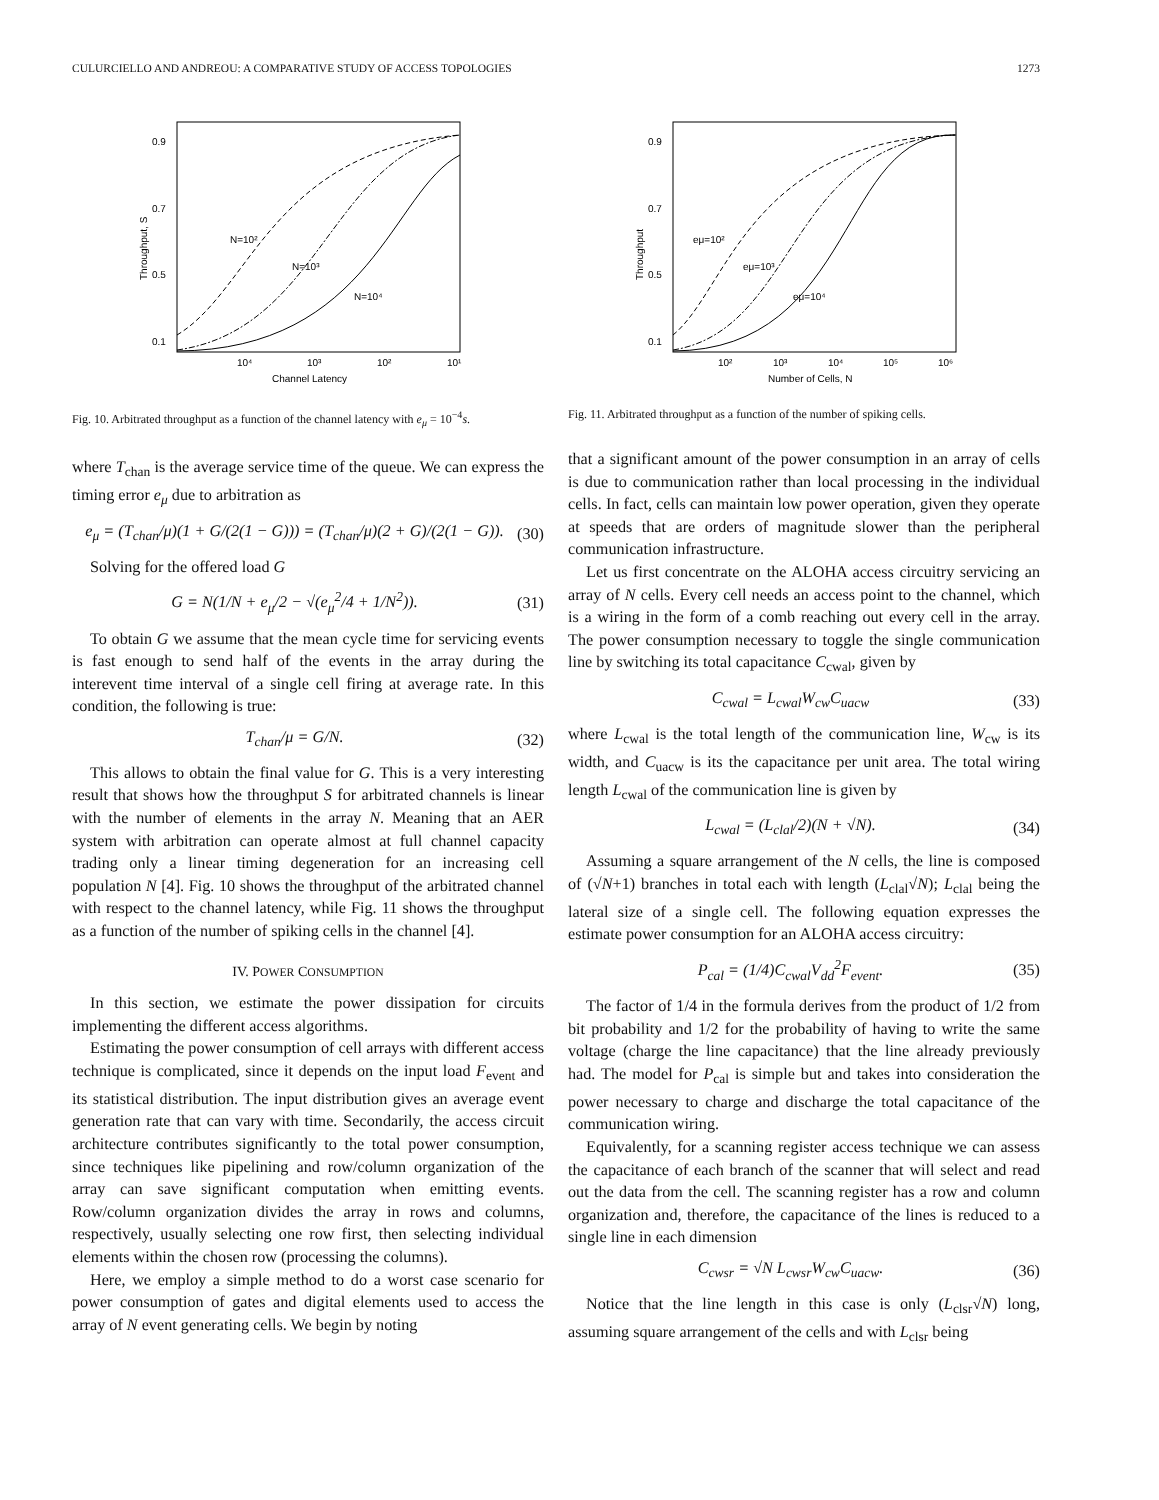CULURCIELLO AND ANDREOU: A COMPARATIVE STUDY OF ACCESS TOPOLOGIES 1273
0.9
0.7
0.5
0.1
10⁴
10³
10²
10¹
Channel Latency
Throughput, S
N=10²
N=10³
N=10⁴
Fig. 10. Arbitrated throughput as a function of the channel latency with e<sub>μ</sub> = 10<sup>−4</sup>s.
where T<sub>chan</sub> is the average service time of the queue. We can express the timing error e<sub>μ</sub> due to arbitration as
e<sub>μ</sub> = (T<sub>chan</sub>/μ)(1 + G/(2(1 − G))) = (T<sub>chan</sub>/μ)(2 + G)/(2(1 − G)). (30)
Solving for the offered load G
G = N(1/N + e<sub>μ</sub>/2 − √(e<sub>μ</sub><sup>2</sup>/4 + 1/N<sup>2</sup>)). (31)
To obtain G we assume that the mean cycle time for servicing events is fast enough to send half of the events in the array during the interevent time interval of a single cell firing at average rate. In this condition, the following is true:
T<sub>chan</sub>/μ = G/N. (32)
This allows to obtain the final value for G. This is a very interesting result that shows how the throughput S for arbitrated channels is linear with the number of elements in the array N. Meaning that an AER system with arbitration can operate almost at full channel capacity trading only a linear timing degeneration for an increasing cell population N [4]. Fig. 10 shows the throughput of the arbitrated channel with respect to the channel latency, while Fig. 11 shows the throughput as a function of the number of spiking cells in the channel [4].
IV. POWER CONSUMPTION
In this section, we estimate the power dissipation for circuits implementing the different access algorithms.
Estimating the power consumption of cell arrays with different access technique is complicated, since it depends on the input load F<sub>event</sub> and its statistical distribution. The input distribution gives an average event generation rate that can vary with time. Secondarily, the access circuit architecture contributes significantly to the total power consumption, since techniques like pipelining and row/column organization of the array can save significant computation when emitting events. Row/column organization divides the array in rows and columns, respectively, usually selecting one row first, then selecting individual elements within the chosen row (processing the columns).
Here, we employ a simple method to do a worst case scenario for power consumption of gates and digital elements used to access the array of N event generating cells. We begin by noting
0.9
0.7
0.5
0.1
10²
10³
10⁴
10⁵
10⁶
Number of Cells, N
Throughput
eμ=10²
eμ=10³
eμ=10⁴
Fig. 11. Arbitrated throughput as a function of the number of spiking cells.
that a significant amount of the power consumption in an array of cells is due to communication rather than local processing in the individual cells. In fact, cells can maintain low power operation, given they operate at speeds that are orders of magnitude slower than the peripheral communication infrastructure.
Let us first concentrate on the ALOHA access circuitry servicing an array of N cells. Every cell needs an access point to the channel, which is a wiring in the form of a comb reaching out every cell in the array. The power consumption necessary to toggle the single communication line by switching its total capacitance C<sub>cwal</sub>, given by
C<sub>cwal</sub> = L<sub>cwal</sub>W<sub>cw</sub>C<sub>uacw</sub> (33)
where L<sub>cwal</sub> is the total length of the communication line, W<sub>cw</sub> is its width, and C<sub>uacw</sub> is its the capacitance per unit area. The total wiring length L<sub>cwal</sub> of the communication line is given by
L<sub>cwal</sub> = (L<sub>clal</sub>/2)(N + √N). (34)
Assuming a square arrangement of the N cells, the line is composed of (√N+1) branches in total each with length (L<sub>clal</sub>√N); L<sub>clal</sub> being the lateral size of a single cell. The following equation expresses the estimate power consumption for an ALOHA access circuitry:
P<sub>cal</sub> = (1/4)C<sub>cwal</sub>V<sub>dd</sub><sup>2</sup>F<sub>event</sub>. (35)
The factor of 1/4 in the formula derives from the product of 1/2 from bit probability and 1/2 for the probability of having to write the same voltage (charge the line capacitance) that the line already previously had. The model for P<sub>cal</sub> is simple but and takes into consideration the power necessary to charge and discharge the total capacitance of the communication wiring.
Equivalently, for a scanning register access technique we can assess the capacitance of each branch of the scanner that will select and read out the data from the cell. The scanning register has a row and column organization and, therefore, the capacitance of the lines is reduced to a single line in each dimension
C<sub>cwsr</sub> = √N L<sub>cwsr</sub>W<sub>cw</sub>C<sub>uacw</sub>. (36)
Notice that the line length in this case is only (L<sub>clsr</sub>√N) long, assuming square arrangement of the cells and with L<sub>clsr</sub> being